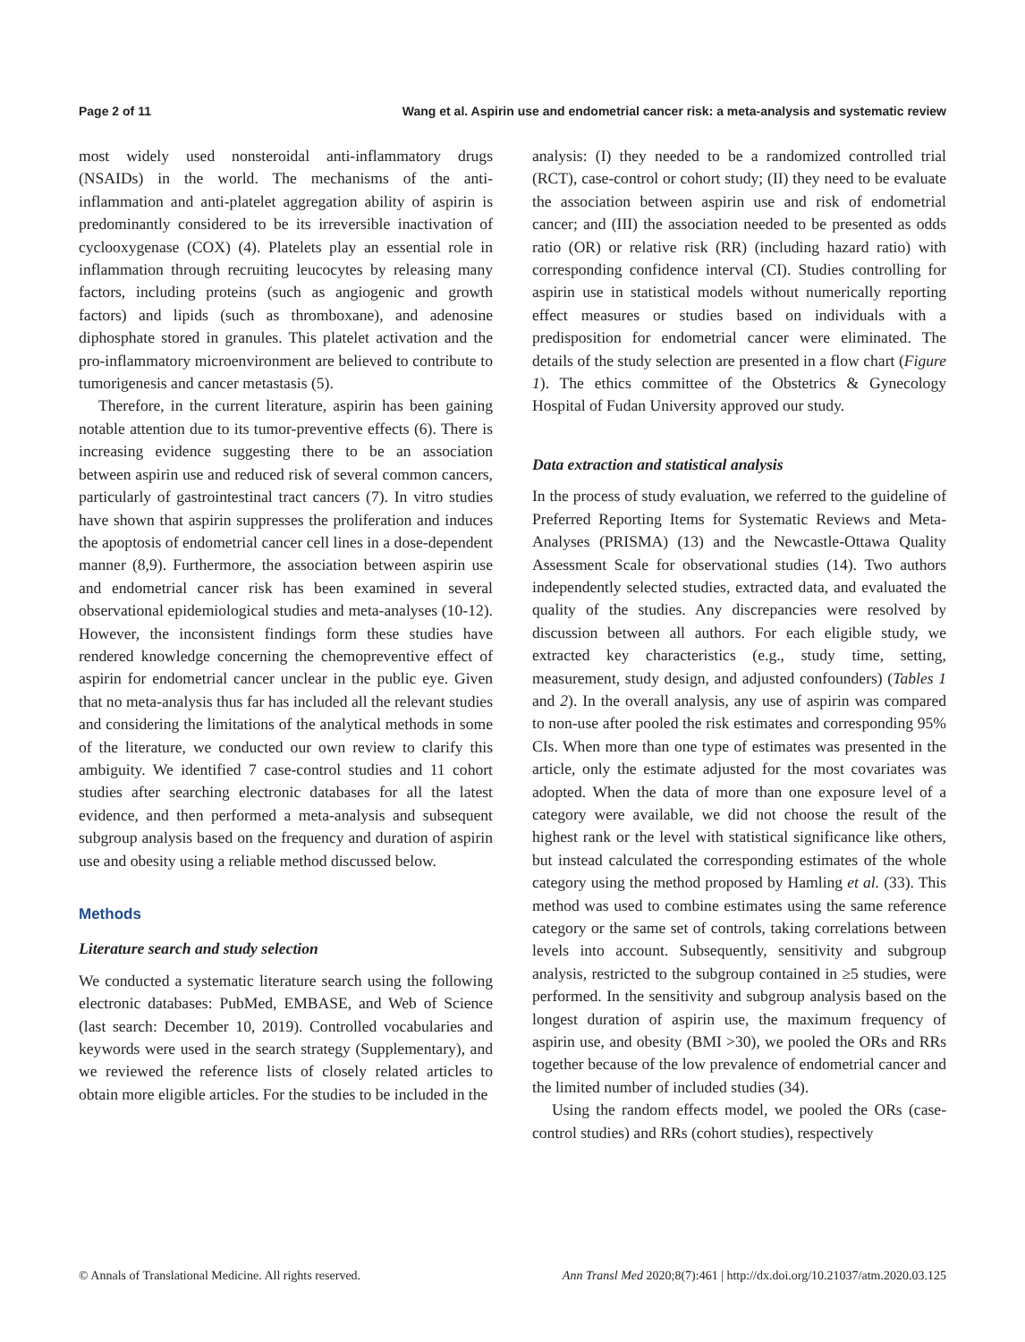Page 2 of 11 Wang et al. Aspirin use and endometrial cancer risk: a meta-analysis and systematic review
most widely used nonsteroidal anti-inflammatory drugs (NSAIDs) in the world. The mechanisms of the anti-inflammation and anti-platelet aggregation ability of aspirin is predominantly considered to be its irreversible inactivation of cyclooxygenase (COX) (4). Platelets play an essential role in inflammation through recruiting leucocytes by releasing many factors, including proteins (such as angiogenic and growth factors) and lipids (such as thromboxane), and adenosine diphosphate stored in granules. This platelet activation and the pro-inflammatory microenvironment are believed to contribute to tumorigenesis and cancer metastasis (5).
Therefore, in the current literature, aspirin has been gaining notable attention due to its tumor-preventive effects (6). There is increasing evidence suggesting there to be an association between aspirin use and reduced risk of several common cancers, particularly of gastrointestinal tract cancers (7). In vitro studies have shown that aspirin suppresses the proliferation and induces the apoptosis of endometrial cancer cell lines in a dose-dependent manner (8,9). Furthermore, the association between aspirin use and endometrial cancer risk has been examined in several observational epidemiological studies and meta-analyses (10-12). However, the inconsistent findings form these studies have rendered knowledge concerning the chemopreventive effect of aspirin for endometrial cancer unclear in the public eye. Given that no meta-analysis thus far has included all the relevant studies and considering the limitations of the analytical methods in some of the literature, we conducted our own review to clarify this ambiguity. We identified 7 case-control studies and 11 cohort studies after searching electronic databases for all the latest evidence, and then performed a meta-analysis and subsequent subgroup analysis based on the frequency and duration of aspirin use and obesity using a reliable method discussed below.
Methods
Literature search and study selection
We conducted a systematic literature search using the following electronic databases: PubMed, EMBASE, and Web of Science (last search: December 10, 2019). Controlled vocabularies and keywords were used in the search strategy (Supplementary), and we reviewed the reference lists of closely related articles to obtain more eligible articles. For the studies to be included in the
analysis: (I) they needed to be a randomized controlled trial (RCT), case-control or cohort study; (II) they need to be evaluate the association between aspirin use and risk of endometrial cancer; and (III) the association needed to be presented as odds ratio (OR) or relative risk (RR) (including hazard ratio) with corresponding confidence interval (CI). Studies controlling for aspirin use in statistical models without numerically reporting effect measures or studies based on individuals with a predisposition for endometrial cancer were eliminated. The details of the study selection are presented in a flow chart (Figure 1). The ethics committee of the Obstetrics & Gynecology Hospital of Fudan University approved our study.
Data extraction and statistical analysis
In the process of study evaluation, we referred to the guideline of Preferred Reporting Items for Systematic Reviews and Meta-Analyses (PRISMA) (13) and the Newcastle-Ottawa Quality Assessment Scale for observational studies (14). Two authors independently selected studies, extracted data, and evaluated the quality of the studies. Any discrepancies were resolved by discussion between all authors. For each eligible study, we extracted key characteristics (e.g., study time, setting, measurement, study design, and adjusted confounders) (Tables 1 and 2). In the overall analysis, any use of aspirin was compared to non-use after pooled the risk estimates and corresponding 95% CIs. When more than one type of estimates was presented in the article, only the estimate adjusted for the most covariates was adopted. When the data of more than one exposure level of a category were available, we did not choose the result of the highest rank or the level with statistical significance like others, but instead calculated the corresponding estimates of the whole category using the method proposed by Hamling et al. (33). This method was used to combine estimates using the same reference category or the same set of controls, taking correlations between levels into account. Subsequently, sensitivity and subgroup analysis, restricted to the subgroup contained in ≥5 studies, were performed. In the sensitivity and subgroup analysis based on the longest duration of aspirin use, the maximum frequency of aspirin use, and obesity (BMI >30), we pooled the ORs and RRs together because of the low prevalence of endometrial cancer and the limited number of included studies (34).
Using the random effects model, we pooled the ORs (case-control studies) and RRs (cohort studies), respectively
© Annals of Translational Medicine. All rights reserved. Ann Transl Med 2020;8(7):461 | http://dx.doi.org/10.21037/atm.2020.03.125